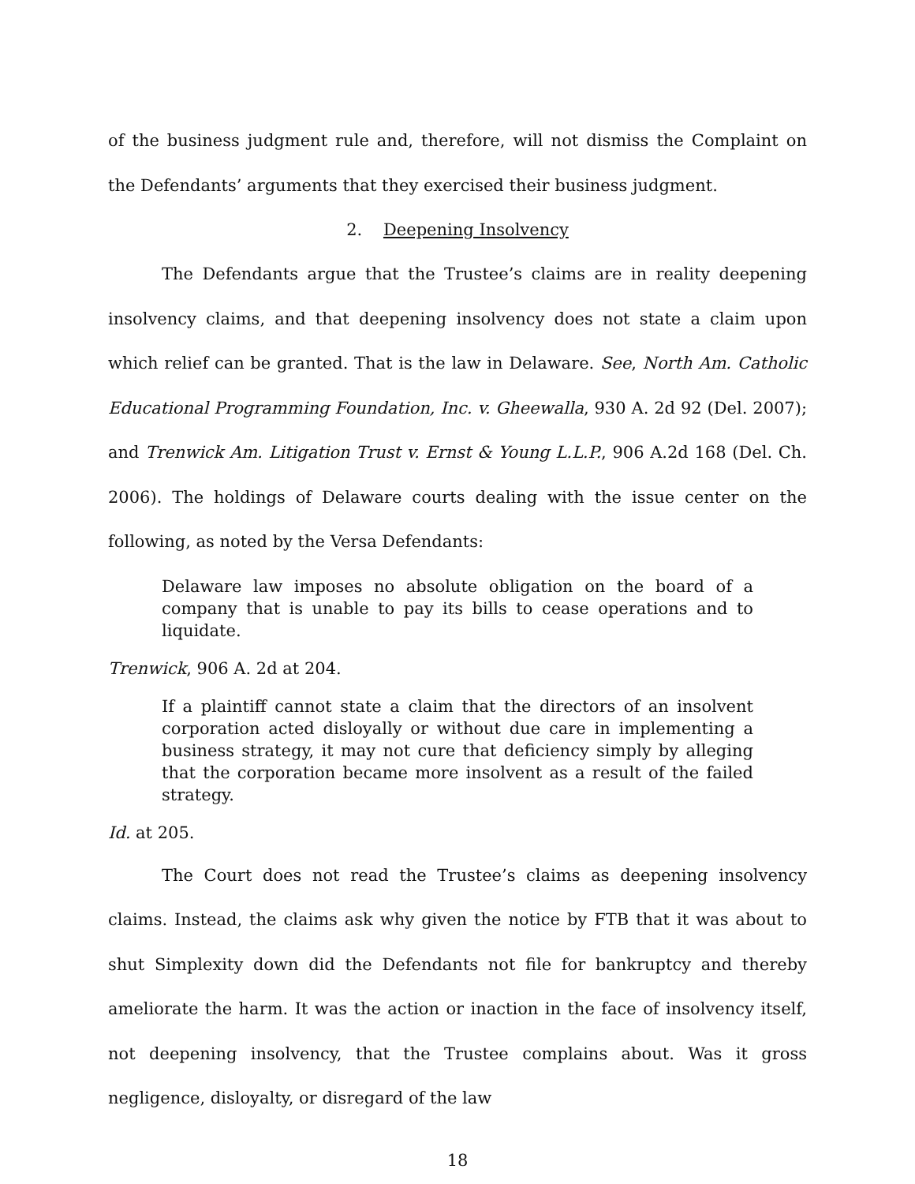of the business judgment rule and, therefore, will not dismiss the Complaint on the Defendants’ arguments that they exercised their business judgment.
2. Deepening Insolvency
The Defendants argue that the Trustee’s claims are in reality deepening insolvency claims, and that deepening insolvency does not state a claim upon which relief can be granted. That is the law in Delaware. See, North Am. Catholic Educational Programming Foundation, Inc. v. Gheewalla, 930 A. 2d 92 (Del. 2007); and Trenwick Am. Litigation Trust v. Ernst & Young L.L.P., 906 A.2d 168 (Del. Ch. 2006). The holdings of Delaware courts dealing with the issue center on the following, as noted by the Versa Defendants:
Delaware law imposes no absolute obligation on the board of a company that is unable to pay its bills to cease operations and to liquidate.
Trenwick, 906 A. 2d at 204.
If a plaintiff cannot state a claim that the directors of an insolvent corporation acted disloyally or without due care in implementing a business strategy, it may not cure that deficiency simply by alleging that the corporation became more insolvent as a result of the failed strategy.
Id. at 205.
The Court does not read the Trustee’s claims as deepening insolvency claims. Instead, the claims ask why given the notice by FTB that it was about to shut Simplexity down did the Defendants not file for bankruptcy and thereby ameliorate the harm. It was the action or inaction in the face of insolvency itself, not deepening insolvency, that the Trustee complains about. Was it gross negligence, disloyalty, or disregard of the law
18